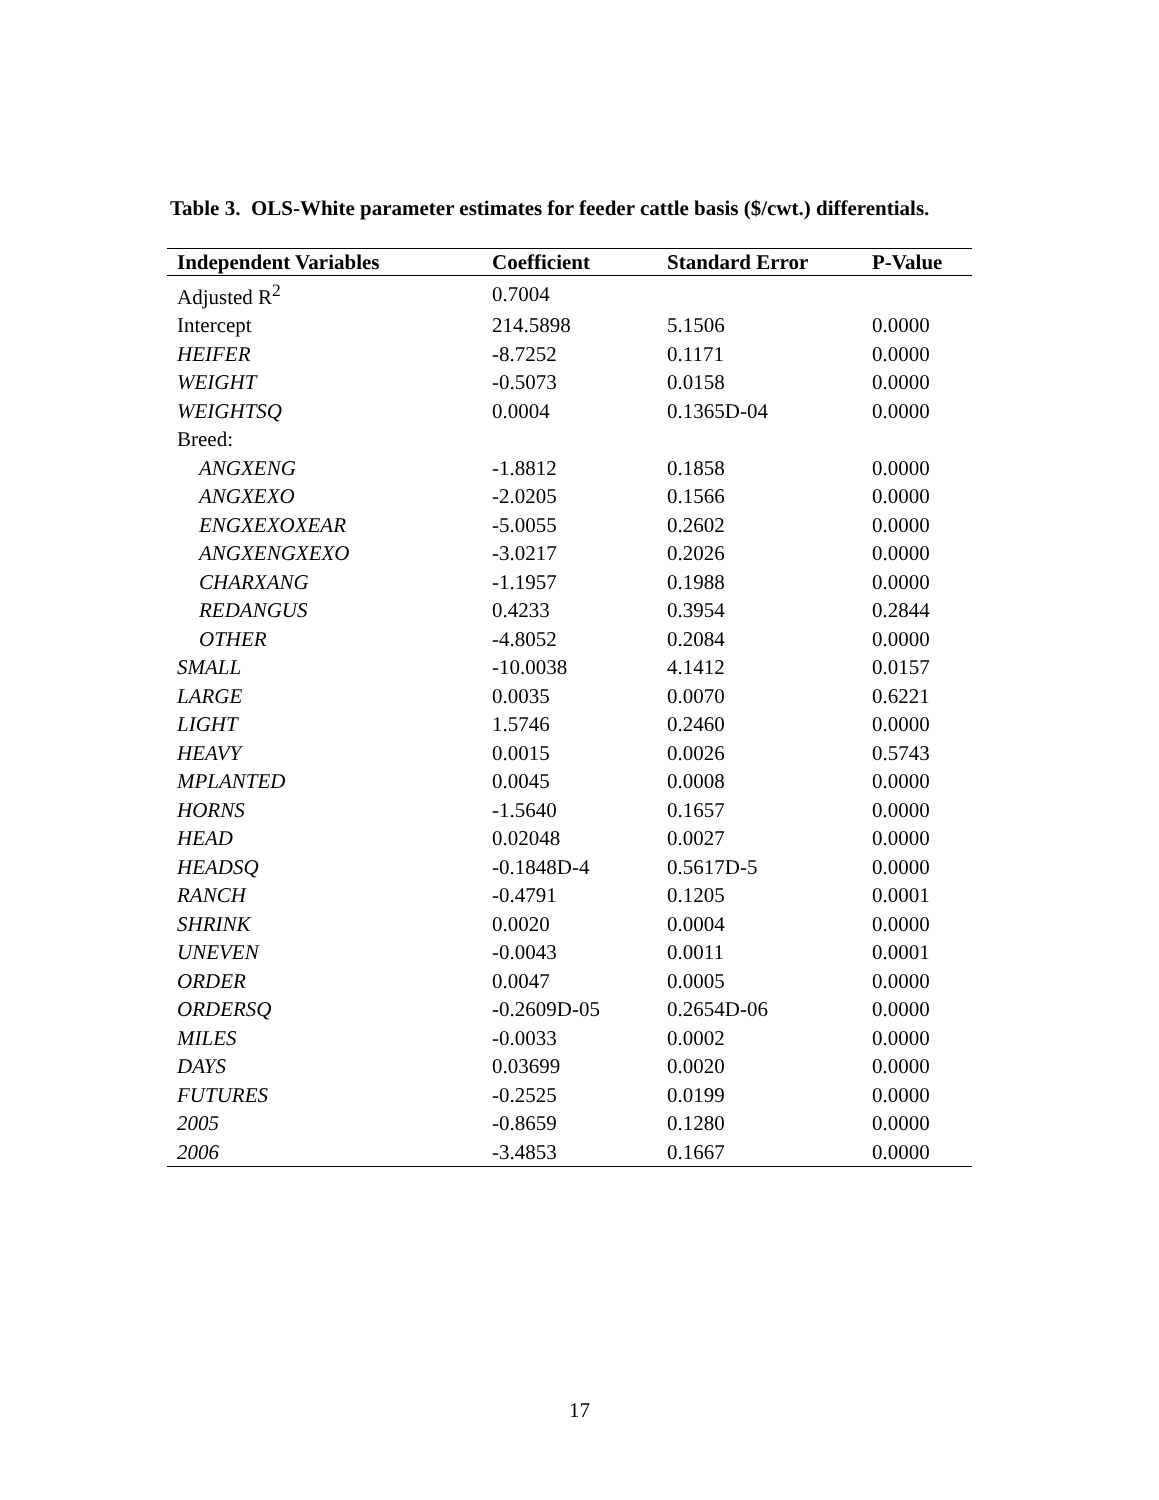Table 3. OLS-White parameter estimates for feeder cattle basis ($/cwt.) differentials.
| Independent Variables | Coefficient | Standard Error | P-Value |
| --- | --- | --- | --- |
| Adjusted R<sup>2</sup> | 0.7004 | | |
| Intercept | 214.5898 | 5.1506 | 0.0000 |
| HEIFER | -8.7252 | 0.1171 | 0.0000 |
| WEIGHT | -0.5073 | 0.0158 | 0.0000 |
| WEIGHTSQ | 0.0004 | 0.1365D-04 | 0.0000 |
| Breed: | | | |
| ANGXENG | -1.8812 | 0.1858 | 0.0000 |
| ANGXEXO | -2.0205 | 0.1566 | 0.0000 |
| ENGXEXOXEAR | -5.0055 | 0.2602 | 0.0000 |
| ANGXENGXEXO | -3.0217 | 0.2026 | 0.0000 |
| CHARXANG | -1.1957 | 0.1988 | 0.0000 |
| REDANGUS | 0.4233 | 0.3954 | 0.2844 |
| OTHER | -4.8052 | 0.2084 | 0.0000 |
| SMALL | -10.0038 | 4.1412 | 0.0157 |
| LARGE | 0.0035 | 0.0070 | 0.6221 |
| LIGHT | 1.5746 | 0.2460 | 0.0000 |
| HEAVY | 0.0015 | 0.0026 | 0.5743 |
| MPLANTED | 0.0045 | 0.0008 | 0.0000 |
| HORNS | -1.5640 | 0.1657 | 0.0000 |
| HEAD | 0.02048 | 0.0027 | 0.0000 |
| HEADSQ | -0.1848D-4 | 0.5617D-5 | 0.0000 |
| RANCH | -0.4791 | 0.1205 | 0.0001 |
| SHRINK | 0.0020 | 0.0004 | 0.0000 |
| UNEVEN | -0.0043 | 0.0011 | 0.0001 |
| ORDER | 0.0047 | 0.0005 | 0.0000 |
| ORDERSQ | -0.2609D-05 | 0.2654D-06 | 0.0000 |
| MILES | -0.0033 | 0.0002 | 0.0000 |
| DAYS | 0.03699 | 0.0020 | 0.0000 |
| FUTURES | -0.2525 | 0.0199 | 0.0000 |
| 2005 | -0.8659 | 0.1280 | 0.0000 |
| 2006 | -3.4853 | 0.1667 | 0.0000 |
17